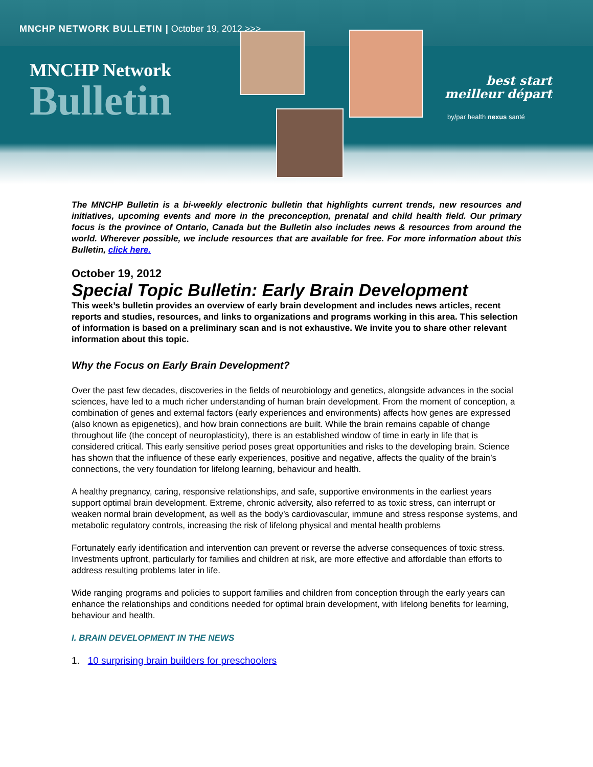MNCHP NETWORK BULLETIN | October 19, 2012 >>>
MNCHP Network
Bulletin
best start
meilleur départ
by/par health nexus santé
The MNCHP Bulletin is a bi-weekly electronic bulletin that highlights current trends, new resources and initiatives, upcoming events and more in the preconception, prenatal and child health field. Our primary focus is the province of Ontario, Canada but the Bulletin also includes news & resources from around the world. Wherever possible, we include resources that are available for free. For more information about this Bulletin, click here.
October 19, 2012
Special Topic Bulletin: Early Brain Development
This week’s bulletin provides an overview of early brain development and includes news articles, recent reports and studies, resources, and links to organizations and programs working in this area. This selection of information is based on a preliminary scan and is not exhaustive. We invite you to share other relevant information about this topic.
Why the Focus on Early Brain Development?
Over the past few decades, discoveries in the fields of neurobiology and genetics, alongside advances in the social sciences, have led to a much richer understanding of human brain development. From the moment of conception, a combination of genes and external factors (early experiences and environments) affects how genes are expressed (also known as epigenetics), and how brain connections are built. While the brain remains capable of change throughout life (the concept of neuroplasticity), there is an established window of time in early in life that is considered critical. This early sensitive period poses great opportunities and risks to the developing brain. Science has shown that the influence of these early experiences, positive and negative, affects the quality of the brain’s connections, the very foundation for lifelong learning, behaviour and health.
A healthy pregnancy, caring, responsive relationships, and safe, supportive environments in the earliest years support optimal brain development. Extreme, chronic adversity, also referred to as toxic stress, can interrupt or weaken normal brain development, as well as the body’s cardiovascular, immune and stress response systems, and metabolic regulatory controls, increasing the risk of lifelong physical and mental health problems
Fortunately early identification and intervention can prevent or reverse the adverse consequences of toxic stress. Investments upfront, particularly for families and children at risk, are more effective and affordable than efforts to address resulting problems later in life.
Wide ranging programs and policies to support families and children from conception through the early years can enhance the relationships and conditions needed for optimal brain development, with lifelong benefits for learning, behaviour and health.
I. BRAIN DEVELOPMENT IN THE NEWS
1. 10 surprising brain builders for preschoolers